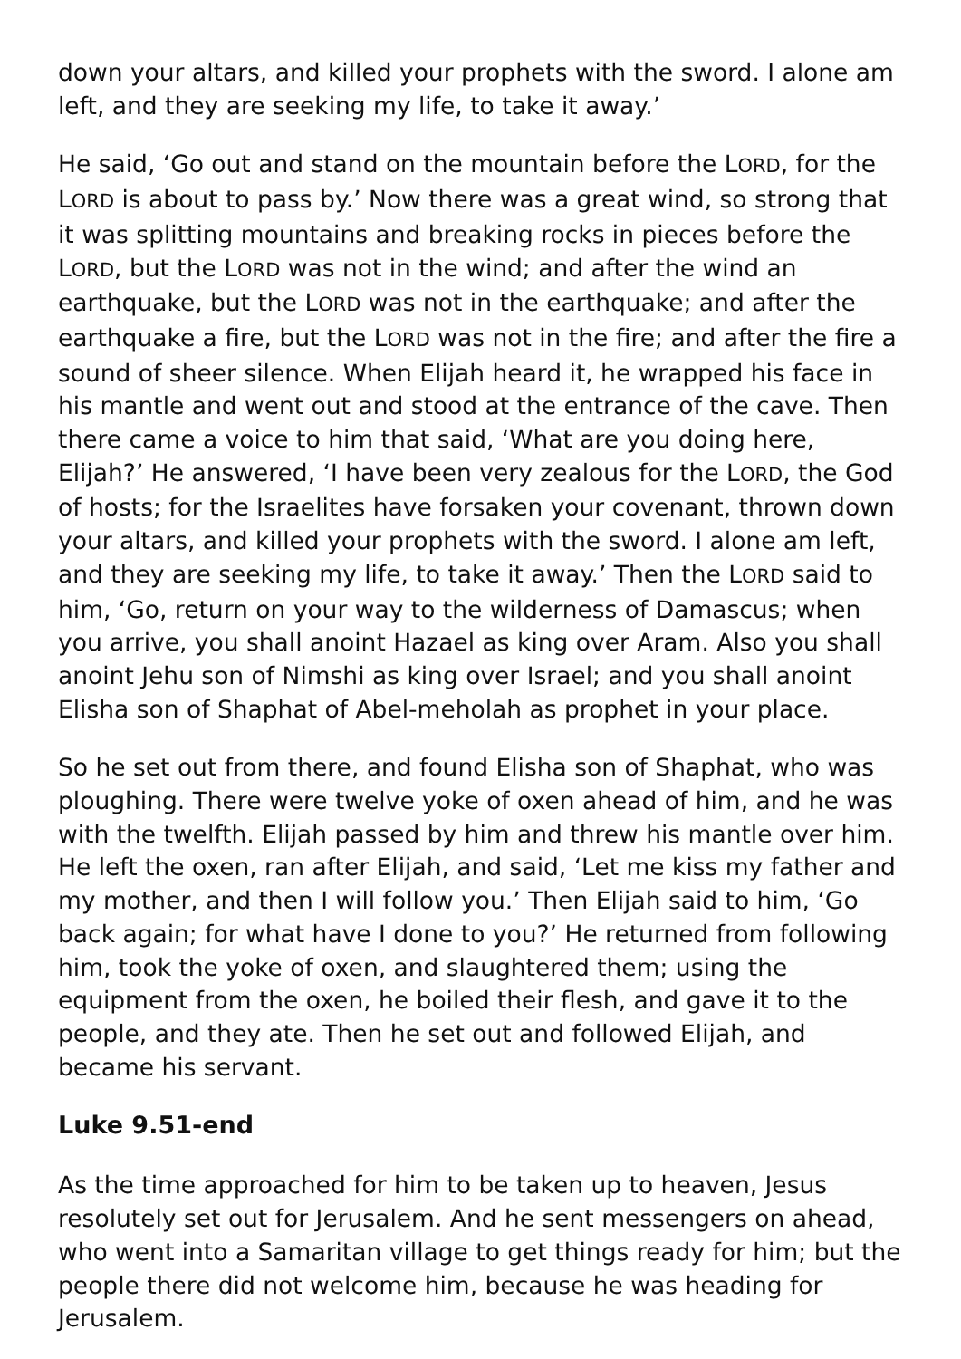down your altars, and killed your prophets with the sword. I alone am left, and they are seeking my life, to take it away.’
He said, ‘Go out and stand on the mountain before the LORD, for the LORD is about to pass by.’ Now there was a great wind, so strong that it was splitting mountains and breaking rocks in pieces before the LORD, but the LORD was not in the wind; and after the wind an earthquake, but the LORD was not in the earthquake; and after the earthquake a fire, but the LORD was not in the fire; and after the fire a sound of sheer silence. When Elijah heard it, he wrapped his face in his mantle and went out and stood at the entrance of the cave. Then there came a voice to him that said, ‘What are you doing here, Elijah?’ He answered, ‘I have been very zealous for the LORD, the God of hosts; for the Israelites have forsaken your covenant, thrown down your altars, and killed your prophets with the sword. I alone am left, and they are seeking my life, to take it away.’ Then the LORD said to him, ‘Go, return on your way to the wilderness of Damascus; when you arrive, you shall anoint Hazael as king over Aram. Also you shall anoint Jehu son of Nimshi as king over Israel; and you shall anoint Elisha son of Shaphat of Abel-meholah as prophet in your place.
So he set out from there, and found Elisha son of Shaphat, who was ploughing. There were twelve yoke of oxen ahead of him, and he was with the twelfth. Elijah passed by him and threw his mantle over him. He left the oxen, ran after Elijah, and said, ‘Let me kiss my father and my mother, and then I will follow you.’ Then Elijah said to him, ‘Go back again; for what have I done to you?’ He returned from following him, took the yoke of oxen, and slaughtered them; using the equipment from the oxen, he boiled their flesh, and gave it to the people, and they ate. Then he set out and followed Elijah, and became his servant.
Luke 9.51-end
As the time approached for him to be taken up to heaven, Jesus resolutely set out for Jerusalem. And he sent messengers on ahead, who went into a Samaritan village to get things ready for him; but the people there did not welcome him, because he was heading for Jerusalem.